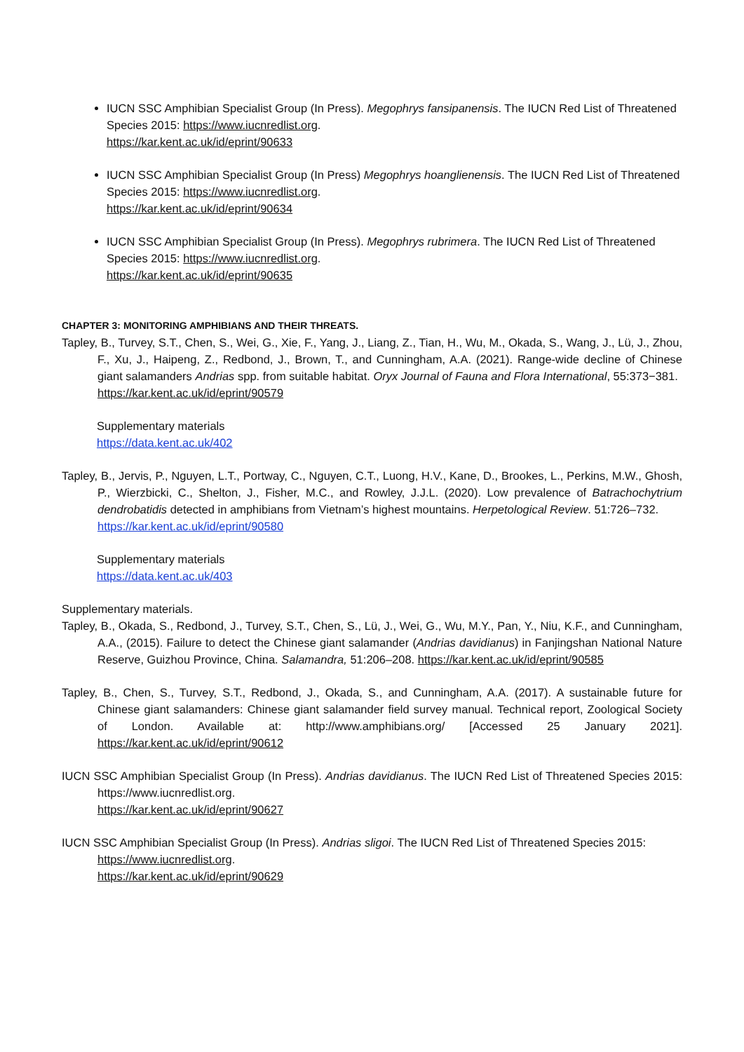IUCN SSC Amphibian Specialist Group (In Press). Megophrys fansipanensis. The IUCN Red List of Threatened Species 2015: https://www.iucnredlist.org.
https://kar.kent.ac.uk/id/eprint/90633
IUCN SSC Amphibian Specialist Group (In Press) Megophrys hoanglienensis. The IUCN Red List of Threatened Species 2015: https://www.iucnredlist.org.
https://kar.kent.ac.uk/id/eprint/90634
IUCN SSC Amphibian Specialist Group (In Press). Megophrys rubrimera. The IUCN Red List of Threatened Species 2015: https://www.iucnredlist.org.
https://kar.kent.ac.uk/id/eprint/90635
CHAPTER 3: MONITORING AMPHIBIANS AND THEIR THREATS.
Tapley, B., Turvey, S.T., Chen, S., Wei, G., Xie, F., Yang, J., Liang, Z., Tian, H., Wu, M., Okada, S., Wang, J., Lü, J., Zhou, F., Xu, J., Haipeng, Z., Redbond, J., Brown, T., and Cunningham, A.A. (2021). Range-wide decline of Chinese giant salamanders Andrias spp. from suitable habitat. Oryx Journal of Fauna and Flora International, 55:373−381.
https://kar.kent.ac.uk/id/eprint/90579
Supplementary materials
https://data.kent.ac.uk/402
Tapley, B., Jervis, P., Nguyen, L.T., Portway, C., Nguyen, C.T., Luong, H.V., Kane, D., Brookes, L., Perkins, M.W., Ghosh, P., Wierzbicki, C., Shelton, J., Fisher, M.C., and Rowley, J.J.L. (2020). Low prevalence of Batrachochytrium dendrobatidis detected in amphibians from Vietnam’s highest mountains. Herpetological Review. 51:726–732.
https://kar.kent.ac.uk/id/eprint/90580
Supplementary materials
https://data.kent.ac.uk/403
Supplementary materials.
Tapley, B., Okada, S., Redbond, J., Turvey, S.T., Chen, S., Lü, J., Wei, G., Wu, M.Y., Pan, Y., Niu, K.F., and Cunningham, A.A., (2015). Failure to detect the Chinese giant salamander (Andrias davidianus) in Fanjingshan National Nature Reserve, Guizhou Province, China. Salamandra, 51:206–208. https://kar.kent.ac.uk/id/eprint/90585
Tapley, B., Chen, S., Turvey, S.T., Redbond, J., Okada, S., and Cunningham, A.A. (2017). A sustainable future for Chinese giant salamanders: Chinese giant salamander field survey manual. Technical report, Zoological Society of London. Available at: http://www.amphibians.org/ [Accessed 25 January 2021]. https://kar.kent.ac.uk/id/eprint/90612
IUCN SSC Amphibian Specialist Group (In Press). Andrias davidianus. The IUCN Red List of Threatened Species 2015: https://www.iucnredlist.org.
https://kar.kent.ac.uk/id/eprint/90627
IUCN SSC Amphibian Specialist Group (In Press). Andrias sligoi. The IUCN Red List of Threatened Species 2015:
https://www.iucnredlist.org.
https://kar.kent.ac.uk/id/eprint/90629